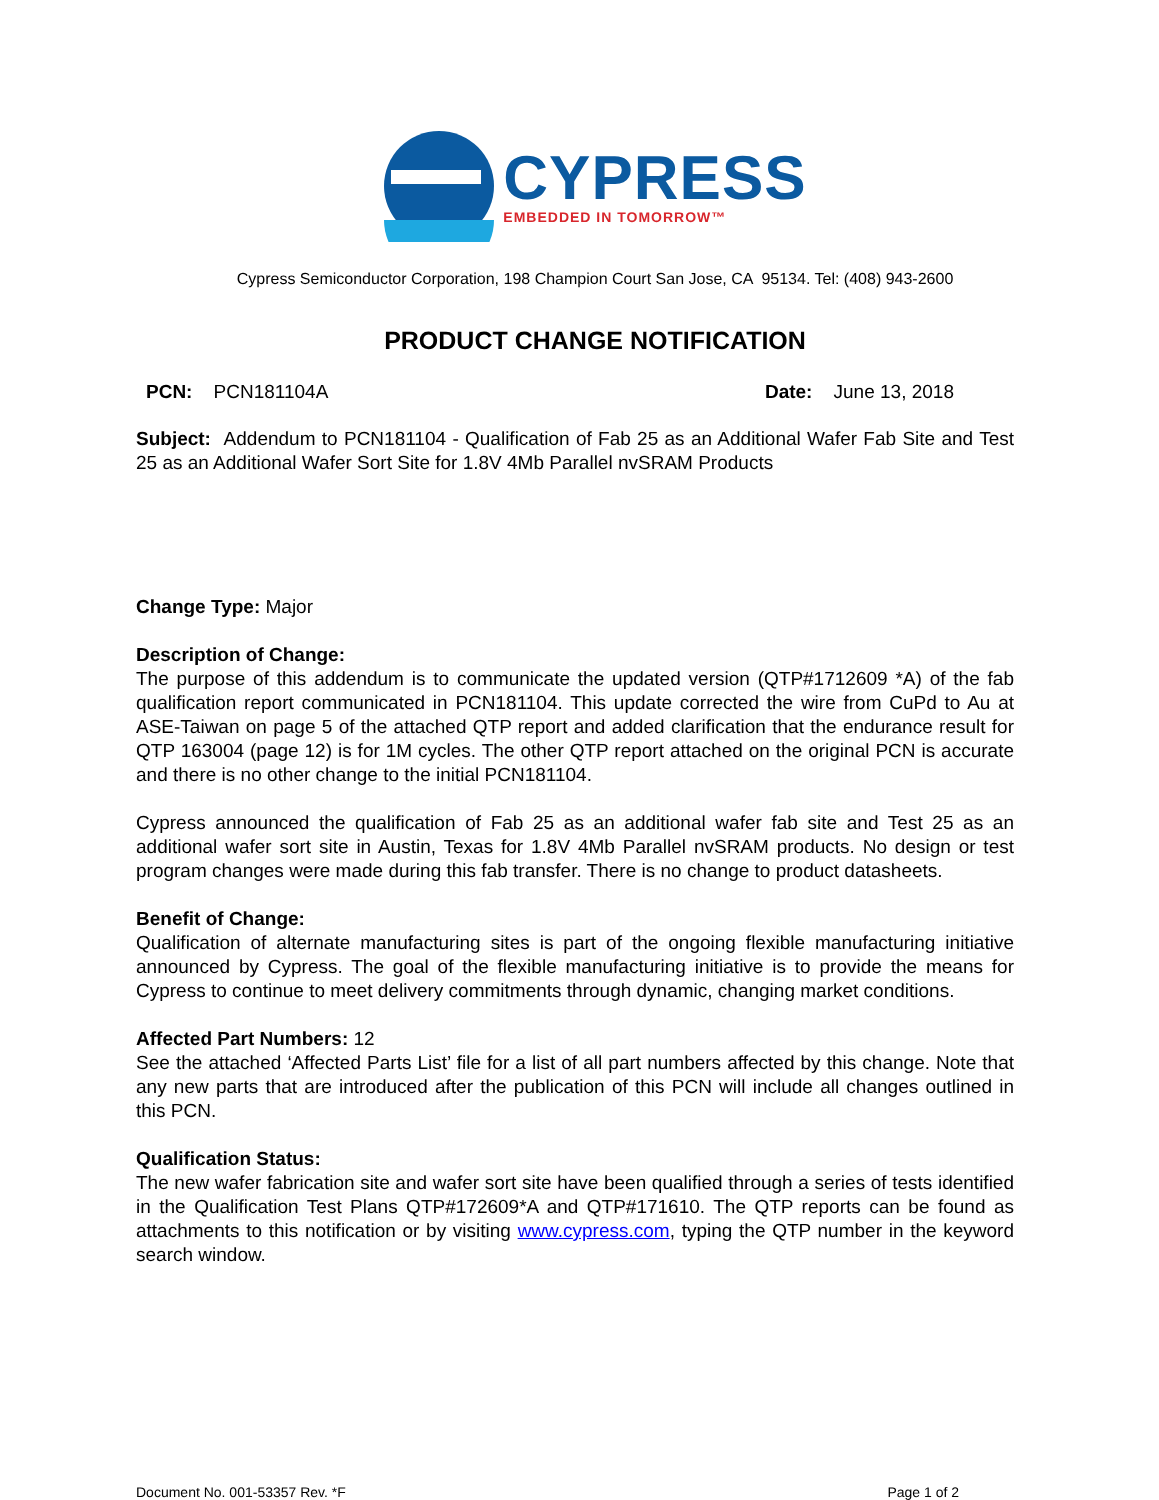CYPRESS
EMBEDDED IN TOMORROW™
Cypress Semiconductor Corporation, 198 Champion Court San Jose, CA 95134. Tel: (408) 943-2600
PRODUCT CHANGE NOTIFICATION
PCN: PCN181104A Date: June 13, 2018
Subject: Addendum to PCN181104 - Qualification of Fab 25 as an Additional Wafer Fab Site and Test 25 as an Additional Wafer Sort Site for 1.8V 4Mb Parallel nvSRAM Products
Change Type: Major
Description of Change:
The purpose of this addendum is to communicate the updated version (QTP#1712609 *A) of the fab qualification report communicated in PCN181104. This update corrected the wire from CuPd to Au at ASE-Taiwan on page 5 of the attached QTP report and added clarification that the endurance result for QTP 163004 (page 12) is for 1M cycles. The other QTP report attached on the original PCN is accurate and there is no other change to the initial PCN181104.
Cypress announced the qualification of Fab 25 as an additional wafer fab site and Test 25 as an additional wafer sort site in Austin, Texas for 1.8V 4Mb Parallel nvSRAM products. No design or test program changes were made during this fab transfer. There is no change to product datasheets.
Benefit of Change:
Qualification of alternate manufacturing sites is part of the ongoing flexible manufacturing initiative announced by Cypress. The goal of the flexible manufacturing initiative is to provide the means for Cypress to continue to meet delivery commitments through dynamic, changing market conditions.
Affected Part Numbers: 12
See the attached ‘Affected Parts List’ file for a list of all part numbers affected by this change. Note that any new parts that are introduced after the publication of this PCN will include all changes outlined in this PCN.
Qualification Status:
The new wafer fabrication site and wafer sort site have been qualified through a series of tests identified in the Qualification Test Plans QTP#172609*A and QTP#171610. The QTP reports can be found as attachments to this notification or by visiting www.cypress.com, typing the QTP number in the keyword search window.
Document No. 001-53357 Rev. *F Page 1 of 2